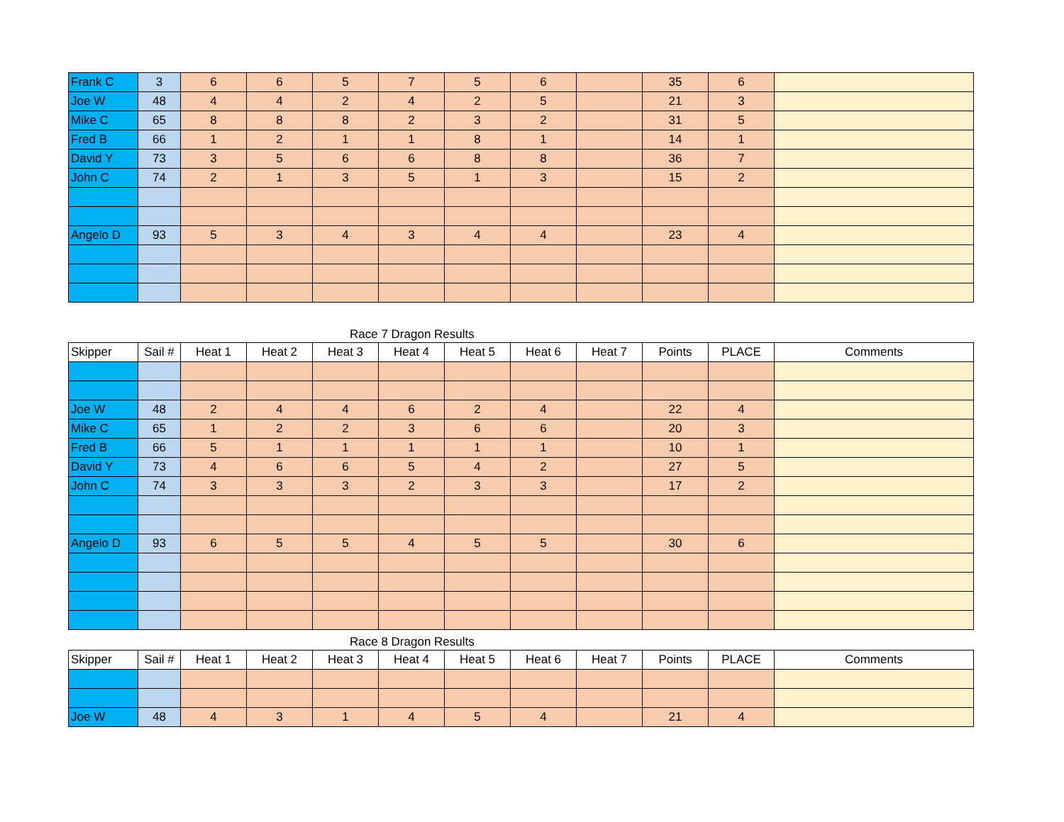| Frank C | 3 | 6 | 6 | 5 | 7 | 5 | 6 | | 35 | 6 | |
| Joe W | 48 | 4 | 4 | 2 | 4 | 2 | 5 | | 21 | 3 | |
| Mike C | 65 | 8 | 8 | 8 | 2 | 3 | 2 | | 31 | 5 | |
| Fred B | 66 | 1 | 2 | 1 | 1 | 8 | 1 | | 14 | 1 | |
| David Y | 73 | 3 | 5 | 6 | 6 | 8 | 8 | | 36 | 7 | |
| John C | 74 | 2 | 1 | 3 | 5 | 1 | 3 | | 15 | 2 | |
| Angelo D | 93 | 5 | 3 | 4 | 3 | 4 | 4 | | 23 | 4 | |
Race 7 Dragon Results
| Skipper | Sail # | Heat 1 | Heat 2 | Heat 3 | Heat 4 | Heat 5 | Heat 6 | Heat 7 | Points | PLACE | Comments |
| --- | --- | --- | --- | --- | --- | --- | --- | --- | --- | --- | --- |
| Joe W | 48 | 2 | 4 | 4 | 6 | 2 | 4 | | 22 | 4 | |
| Mike C | 65 | 1 | 2 | 2 | 3 | 6 | 6 | | 20 | 3 | |
| Fred B | 66 | 5 | 1 | 1 | 1 | 1 | 1 | | 10 | 1 | |
| David Y | 73 | 4 | 6 | 6 | 5 | 4 | 2 | | 27 | 5 | |
| John C | 74 | 3 | 3 | 3 | 2 | 3 | 3 | | 17 | 2 | |
| Angelo D | 93 | 6 | 5 | 5 | 4 | 5 | 5 | | 30 | 6 | |
Race 8 Dragon Results
| Skipper | Sail # | Heat 1 | Heat 2 | Heat 3 | Heat 4 | Heat 5 | Heat 6 | Heat 7 | Points | PLACE | Comments |
| --- | --- | --- | --- | --- | --- | --- | --- | --- | --- | --- | --- |
| Joe W | 48 | 4 | 3 | 1 | 4 | 5 | 4 | | 21 | 4 | |